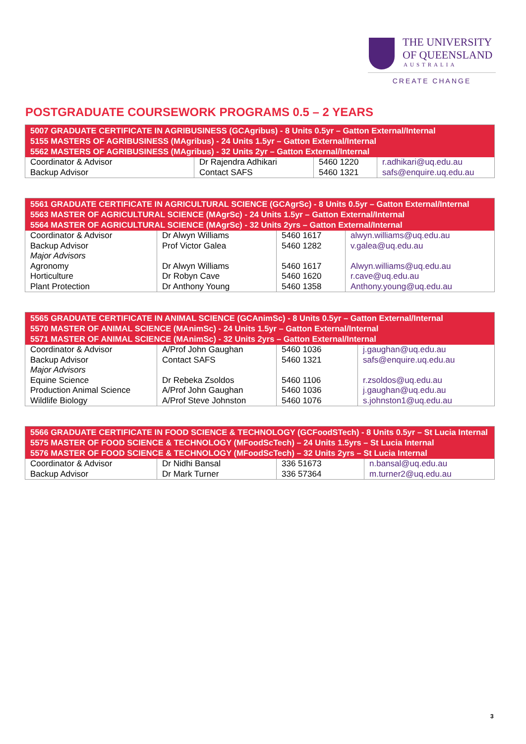THE UNIVERSITY
OF QUEENSLAND
AUSTRALIA
CREATE CHANGE
POSTGRADUATE COURSEWORK PROGRAMS 0.5 – 2 YEARS
| 5007 GRADUATE CERTIFICATE IN AGRIBUSINESS (GCAgribus) - 8 Units 0.5yr – Gatton External/Internal 5155 MASTERS OF AGRIBUSINESS (MAgribus) - 24 Units 1.5yr – Gatton External/Internal 5562 MASTERS OF AGRIBUSINESS (MAgribus) - 32 Units 2yr – Gatton External/Internal | | | |
| --- | --- | --- | --- |
| Coordinator & Advisor Backup Advisor | Dr Rajendra Adhikari Contact SAFS | 5460 1220 5460 1321 | r.adhikari@uq.edu.au safs@enquire.uq.edu.au |
| 5561 GRADUATE CERTIFICATE IN AGRICULTURAL SCIENCE (GCAgrSc) - 8 Units 0.5yr – Gatton External/Internal 5563 MASTER OF AGRICULTURAL SCIENCE (MAgrSc) - 24 Units 1.5yr – Gatton External/Internal 5564 MASTER OF AGRICULTURAL SCIENCE (MAgrSc) - 32 Units 2yrs – Gatton External/Internal | | | |
| --- | --- | --- | --- |
| Coordinator & Advisor Backup Advisor Major Advisors Agronomy Horticulture Plant Protection | Dr Alwyn Williams Prof Victor Galea Dr Alwyn Williams Dr Robyn Cave Dr Anthony Young | 5460 1617 5460 1282 5460 1617 5460 1620 5460 1358 | alwyn.williams@uq.edu.au v.galea@uq.edu.au Alwyn.williams@uq.edu.au r.cave@uq.edu.au Anthony.young@uq.edu.au |
| 5565 GRADUATE CERTIFICATE IN ANIMAL SCIENCE (GCAnimSc) - 8 Units 0.5yr – Gatton External/Internal 5570 MASTER OF ANIMAL SCIENCE (MAnimSc) - 24 Units 1.5yr – Gatton External/Internal 5571 MASTER OF ANIMAL SCIENCE (MAnimSc) - 32 Units 2yrs – Gatton External/Internal | | | |
| --- | --- | --- | --- |
| Coordinator & Advisor Backup Advisor Major Advisors Equine Science Production Animal Science Wildlife Biology | A/Prof John Gaughan Contact SAFS Dr Rebeka Zsoldos A/Prof John Gaughan A/Prof Steve Johnston | 5460 1036 5460 1321 5460 1106 5460 1036 5460 1076 | j.gaughan@uq.edu.au safs@enquire.uq.edu.au r.zsoldos@uq.edu.au j.gaughan@uq.edu.au s.johnston1@uq.edu.au |
| 5566 GRADUATE CERTIFICATE IN FOOD SCIENCE & TECHNOLOGY (GCFoodSTech) - 8 Units 0.5yr – St Lucia Internal 5575 MASTER OF FOOD SCIENCE & TECHNOLOGY (MFoodScTech) – 24 Units 1.5yrs – St Lucia Internal 5576 MASTER OF FOOD SCIENCE & TECHNOLOGY (MFoodScTech) – 32 Units 2yrs – St Lucia Internal | | | |
| --- | --- | --- | --- |
| Coordinator & Advisor Backup Advisor | Dr Nidhi Bansal Dr Mark Turner | 336 51673 336 57364 | n.bansal@uq.edu.au m.turner2@uq.edu.au |
3